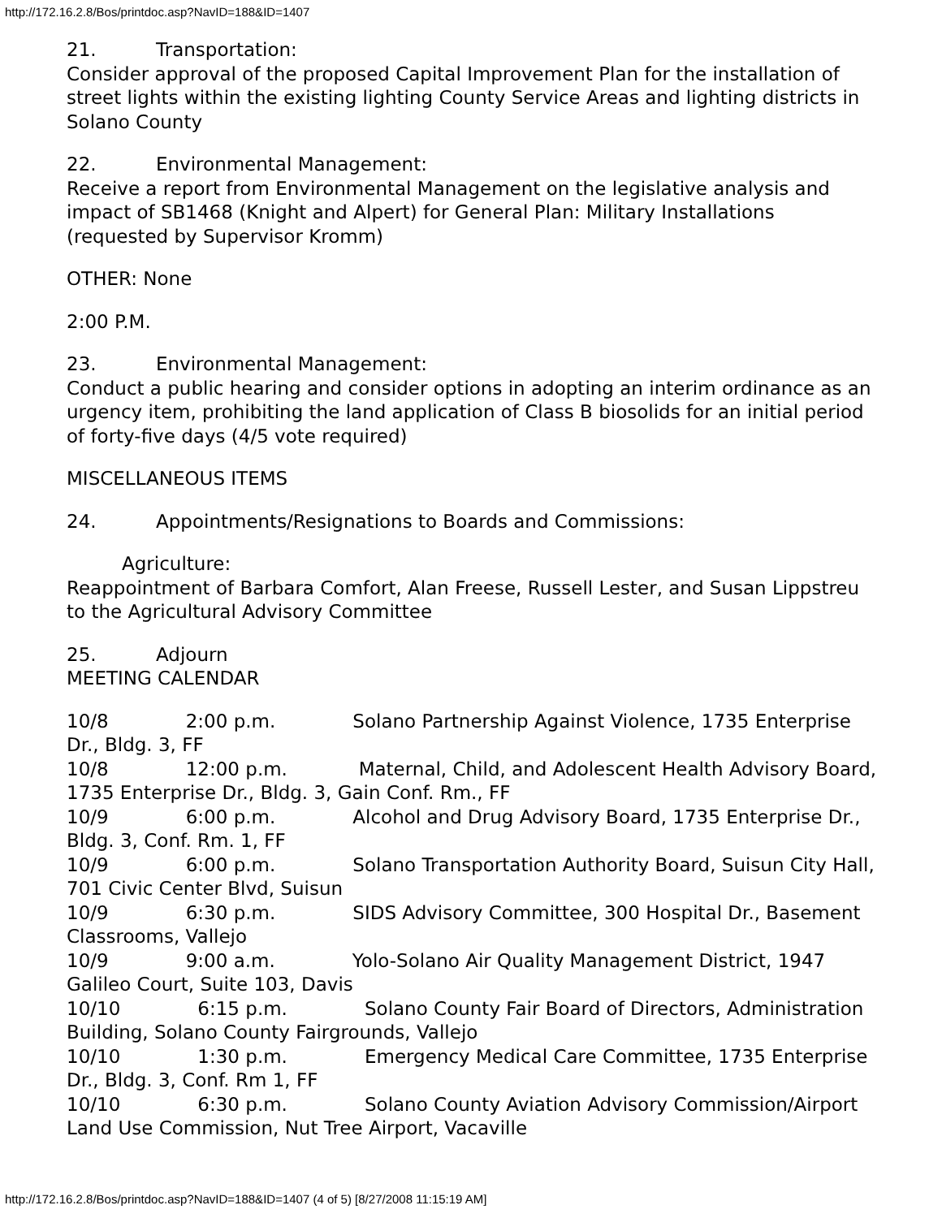http://172.16.2.8/Bos/printdoc.asp?NavID=188&ID=1407
21. Transportation:
Consider approval of the proposed Capital Improvement Plan for the installation of street lights within the existing lighting County Service Areas and lighting districts in Solano County
22. Environmental Management:
Receive a report from Environmental Management on the legislative analysis and impact of SB1468 (Knight and Alpert) for General Plan: Military Installations (requested by Supervisor Kromm)
OTHER: None
2:00 P.M.
23. Environmental Management:
Conduct a public hearing and consider options in adopting an interim ordinance as an urgency item, prohibiting the land application of Class B biosolids for an initial period of forty-five days (4/5 vote required)
MISCELLANEOUS ITEMS
24. Appointments/Resignations to Boards and Commissions:
Agriculture:
Reappointment of Barbara Comfort, Alan Freese, Russell Lester, and Susan Lippstreu to the Agricultural Advisory Committee
25. Adjourn
MEETING CALENDAR
10/8 2:00 p.m. Solano Partnership Against Violence, 1735 Enterprise Dr., Bldg. 3, FF
10/8 12:00 p.m. Maternal, Child, and Adolescent Health Advisory Board, 1735 Enterprise Dr., Bldg. 3, Gain Conf. Rm., FF
10/9 6:00 p.m. Alcohol and Drug Advisory Board, 1735 Enterprise Dr., Bldg. 3, Conf. Rm. 1, FF
10/9 6:00 p.m. Solano Transportation Authority Board, Suisun City Hall, 701 Civic Center Blvd, Suisun
10/9 6:30 p.m. SIDS Advisory Committee, 300 Hospital Dr., Basement Classrooms, Vallejo
10/9 9:00 a.m. Yolo-Solano Air Quality Management District, 1947 Galileo Court, Suite 103, Davis
10/10 6:15 p.m. Solano County Fair Board of Directors, Administration Building, Solano County Fairgrounds, Vallejo
10/10 1:30 p.m. Emergency Medical Care Committee, 1735 Enterprise Dr., Bldg. 3, Conf. Rm 1, FF
10/10 6:30 p.m. Solano County Aviation Advisory Commission/Airport Land Use Commission, Nut Tree Airport, Vacaville
http://172.16.2.8/Bos/printdoc.asp?NavID=188&ID=1407 (4 of 5) [8/27/2008 11:15:19 AM]